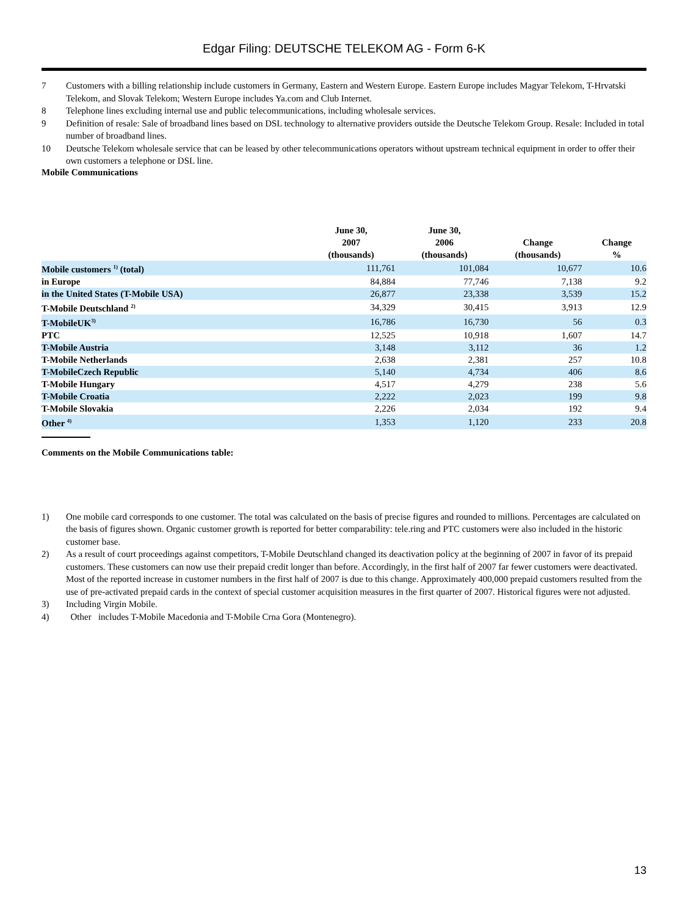Edgar Filing: DEUTSCHE TELEKOM AG - Form 6-K
7 Customers with a billing relationship include customers in Germany, Eastern and Western Europe. Eastern Europe includes Magyar Telekom, T-Hrvatski Telekom, and Slovak Telekom; Western Europe includes Ya.com and Club Internet.
8 Telephone lines excluding internal use and public telecommunications, including wholesale services.
9 Definition of resale: Sale of broadband lines based on DSL technology to alternative providers outside the Deutsche Telekom Group. Resale: Included in total number of broadband lines.
10 Deutsche Telekom wholesale service that can be leased by other telecommunications operators without upstream technical equipment in order to offer their own customers a telephone or DSL line.
Mobile Communications
| | June 30, 2007 (thousands) | June 30, 2006 (thousands) | Change (thousands) | Change % |
| --- | --- | --- | --- | --- |
| Mobile customers <sup>1)</sup> (total) | 111,761 | 101,084 | 10,677 | 10.6 |
| in Europe | 84,884 | 77,746 | 7,138 | 9.2 |
| in the United States (T-Mobile USA) | 26,877 | 23,338 | 3,539 | 15.2 |
| T-Mobile Deutschland <sup>2)</sup> | 34,329 | 30,415 | 3,913 | 12.9 |
| T-MobileUK<sup>3)</sup> | 16,786 | 16,730 | 56 | 0.3 |
| PTC | 12,525 | 10,918 | 1,607 | 14.7 |
| T-Mobile Austria | 3,148 | 3,112 | 36 | 1.2 |
| T-Mobile Netherlands | 2,638 | 2,381 | 257 | 10.8 |
| T-MobileCzech Republic | 5,140 | 4,734 | 406 | 8.6 |
| T-Mobile Hungary | 4,517 | 4,279 | 238 | 5.6 |
| T-Mobile Croatia | 2,222 | 2,023 | 199 | 9.8 |
| T-Mobile Slovakia | 2,226 | 2,034 | 192 | 9.4 |
| Other <sup>4)</sup> | 1,353 | 1,120 | 233 | 20.8 |
Comments on the Mobile Communications table:
1) One mobile card corresponds to one customer. The total was calculated on the basis of precise figures and rounded to millions. Percentages are calculated on the basis of figures shown. Organic customer growth is reported for better comparability: tele.ring and PTC customers were also included in the historic customer base.
2) As a result of court proceedings against competitors, T-Mobile Deutschland changed its deactivation policy at the beginning of 2007 in favor of its prepaid customers. These customers can now use their prepaid credit longer than before. Accordingly, in the first half of 2007 far fewer customers were deactivated. Most of the reported increase in customer numbers in the first half of 2007 is due to this change. Approximately 400,000 prepaid customers resulted from the use of pre-activated prepaid cards in the context of special customer acquisition measures in the first quarter of 2007. Historical figures were not adjusted.
3) Including Virgin Mobile.
4) Other includes T-Mobile Macedonia and T-Mobile Crna Gora (Montenegro).
13